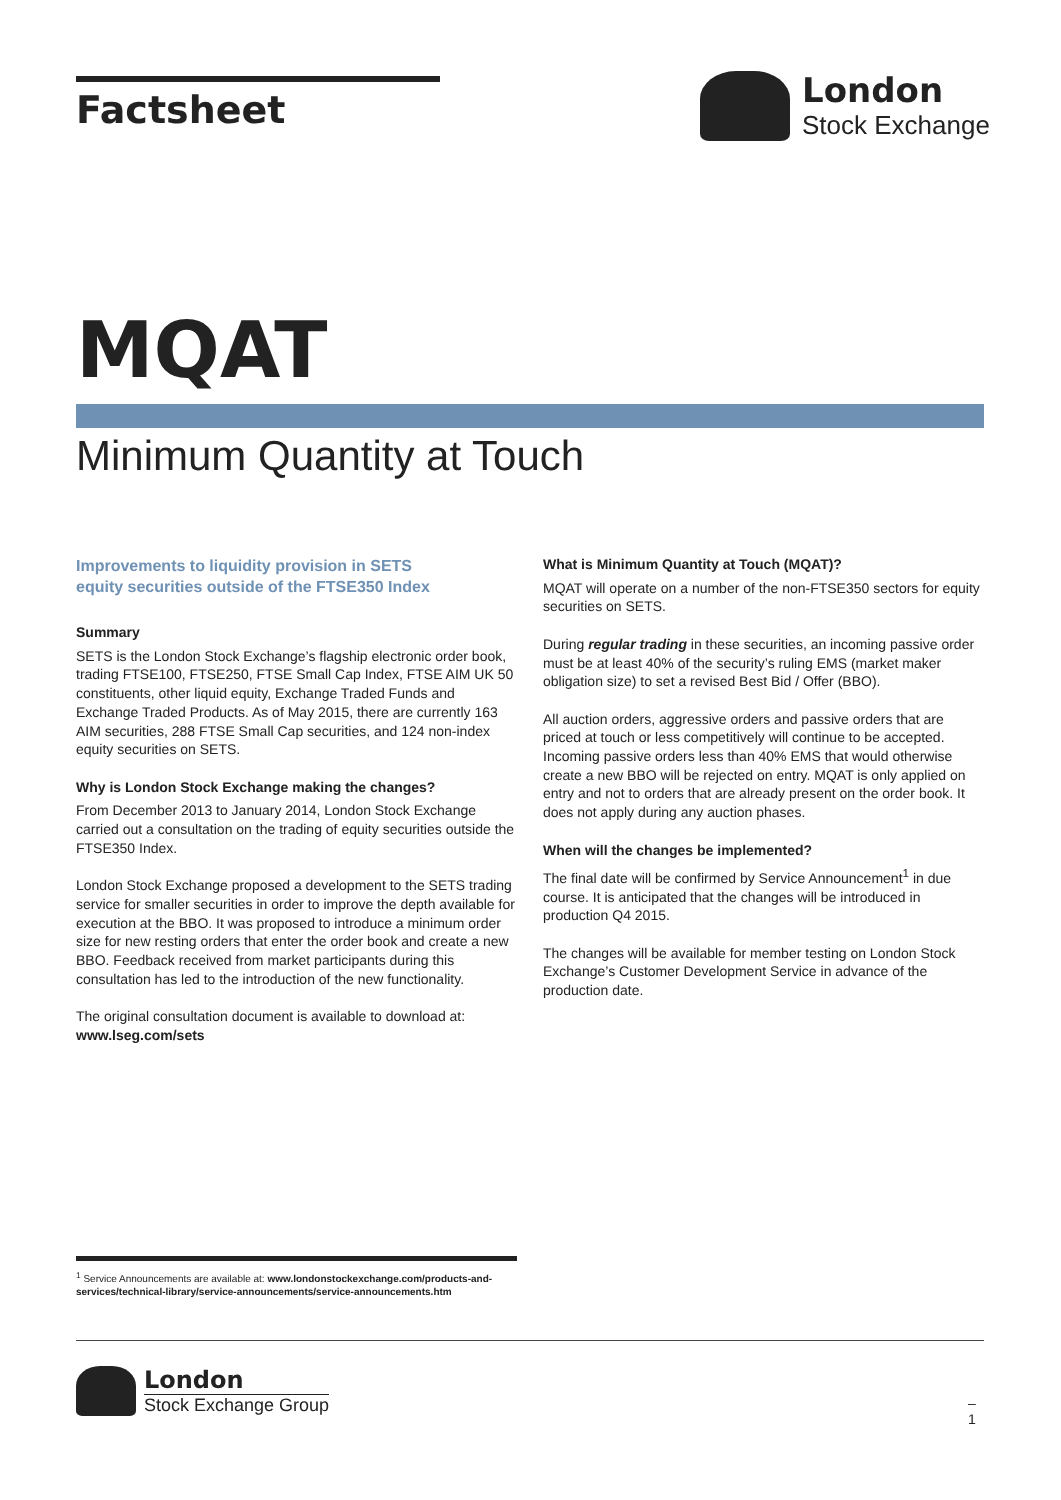Factsheet London
Stock Exchange
MQAT
Minimum Quantity at Touch
Improvements to liquidity provision in SETS
equity securities outside of the FTSE350 Index
Summary
SETS is the London Stock Exchange’s flagship electronic order book, trading FTSE100, FTSE250, FTSE Small Cap Index, FTSE AIM UK 50 constituents, other liquid equity, Exchange Traded Funds and Exchange Traded Products. As of May 2015, there are currently 163 AIM securities, 288 FTSE Small Cap securities, and 124 non-index equity securities on SETS.
Why is London Stock Exchange making the changes?
From December 2013 to January 2014, London Stock Exchange carried out a consultation on the trading of equity securities outside the FTSE350 Index.
London Stock Exchange proposed a development to the SETS trading service for smaller securities in order to improve the depth available for execution at the BBO. It was proposed to introduce a minimum order size for new resting orders that enter the order book and create a new BBO. Feedback received from market participants during this consultation has led to the introduction of the new functionality.
The original consultation document is available to download at:
www.lseg.com/sets
What is Minimum Quantity at Touch (MQAT)?
MQAT will operate on a number of the non-FTSE350 sectors for equity securities on SETS.
During regular trading in these securities, an incoming passive order must be at least 40% of the security’s ruling EMS (market maker obligation size) to set a revised Best Bid / Offer (BBO).
All auction orders, aggressive orders and passive orders that are priced at touch or less competitively will continue to be accepted. Incoming passive orders less than 40% EMS that would otherwise create a new BBO will be rejected on entry. MQAT is only applied on entry and not to orders that are already present on the order book. It does not apply during any auction phases.
When will the changes be implemented?
The final date will be confirmed by Service Announcement<sup>1</sup> in due course. It is anticipated that the changes will be introduced in production Q4 2015.
The changes will be available for member testing on London Stock Exchange’s Customer Development Service in advance of the production date.
<sup>1</sup> Service Announcements are available at: www.londonstockexchange.com/products-and-services/technical-library/service-announcements/service-announcements.htm
London
Stock Exchange Group
–
1